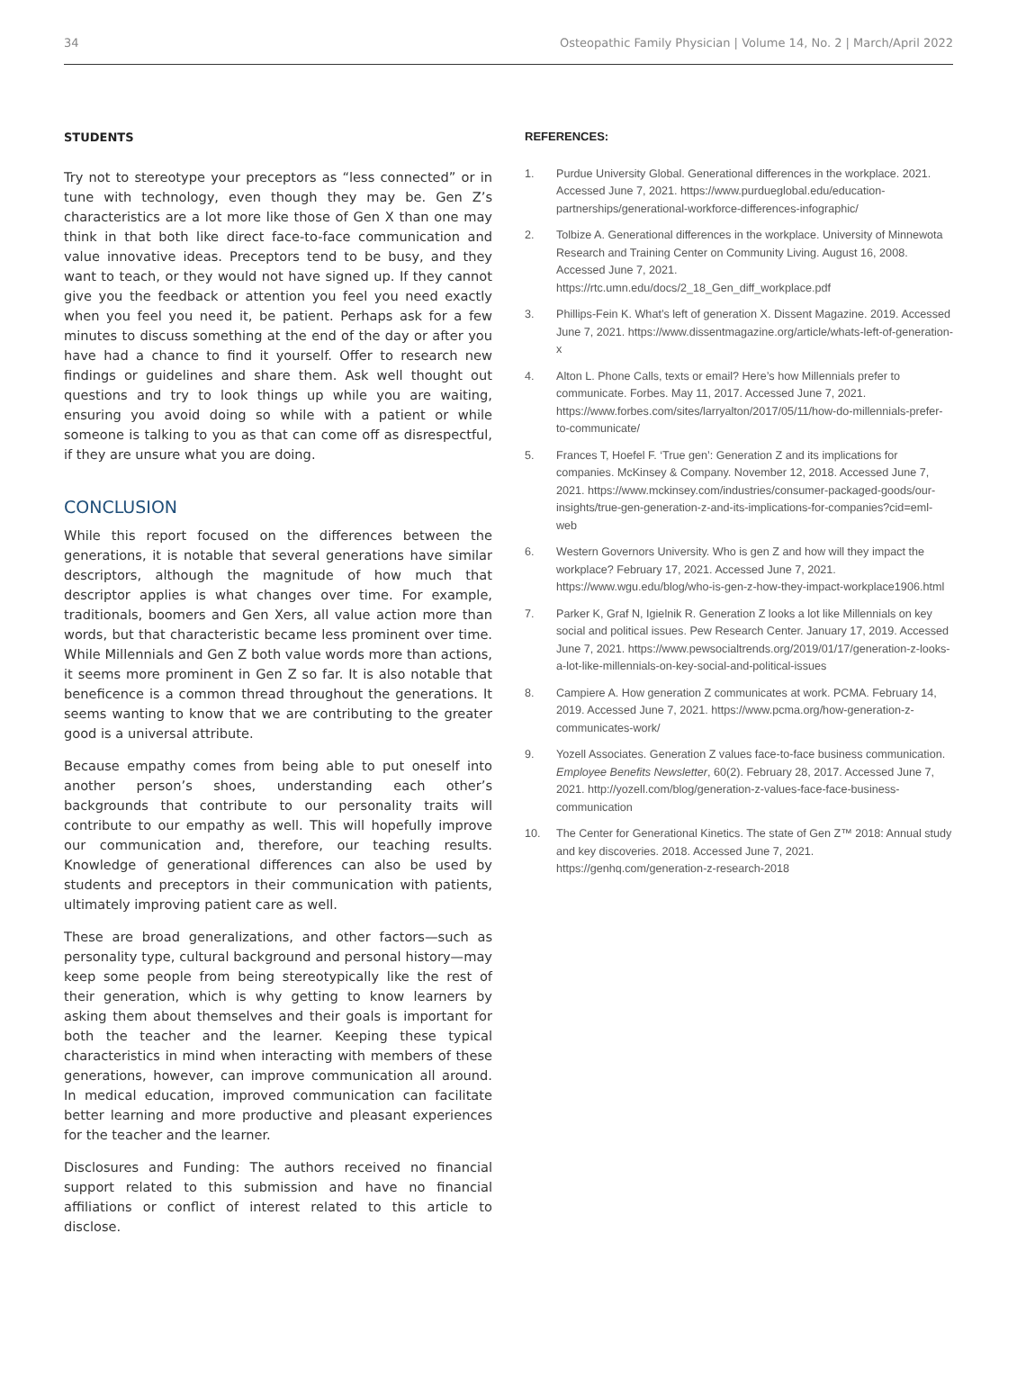34 Osteopathic Family Physician | Volume 14, No. 2 | March/April 2022
STUDENTS
Try not to stereotype your preceptors as “less connected” or in tune with technology, even though they may be. Gen Z’s characteristics are a lot more like those of Gen X than one may think in that both like direct face-to-face communication and value innovative ideas. Preceptors tend to be busy, and they want to teach, or they would not have signed up. If they cannot give you the feedback or attention you feel you need exactly when you feel you need it, be patient. Perhaps ask for a few minutes to discuss something at the end of the day or after you have had a chance to find it yourself. Offer to research new findings or guidelines and share them. Ask well thought out questions and try to look things up while you are waiting, ensuring you avoid doing so while with a patient or while someone is talking to you as that can come off as disrespectful, if they are unsure what you are doing.
CONCLUSION
While this report focused on the differences between the generations, it is notable that several generations have similar descriptors, although the magnitude of how much that descriptor applies is what changes over time. For example, traditionals, boomers and Gen Xers, all value action more than words, but that characteristic became less prominent over time. While Millennials and Gen Z both value words more than actions, it seems more prominent in Gen Z so far. It is also notable that beneficence is a common thread throughout the generations. It seems wanting to know that we are contributing to the greater good is a universal attribute.
Because empathy comes from being able to put oneself into another person’s shoes, understanding each other’s backgrounds that contribute to our personality traits will contribute to our empathy as well. This will hopefully improve our communication and, therefore, our teaching results. Knowledge of generational differences can also be used by students and preceptors in their communication with patients, ultimately improving patient care as well.
These are broad generalizations, and other factors—such as personality type, cultural background and personal history—may keep some people from being stereotypically like the rest of their generation, which is why getting to know learners by asking them about themselves and their goals is important for both the teacher and the learner. Keeping these typical characteristics in mind when interacting with members of these generations, however, can improve communication all around. In medical education, improved communication can facilitate better learning and more productive and pleasant experiences for the teacher and the learner.
Disclosures and Funding: The authors received no financial support related to this submission and have no financial affiliations or conflict of interest related to this article to disclose.
REFERENCES:
1. Purdue University Global. Generational differences in the workplace. 2021. Accessed June 7, 2021. https://www.purdueglobal.edu/education-partnerships/generational-workforce-differences-infographic/
2. Tolbize A. Generational differences in the workplace. University of Minnewota Research and Training Center on Community Living. August 16, 2008. Accessed June 7, 2021. https://rtc.umn.edu/docs/2_18_Gen_diff_workplace.pdf
3. Phillips-Fein K. What’s left of generation X. Dissent Magazine. 2019. Accessed June 7, 2021. https://www.dissentmagazine.org/article/whats-left-of-generation-x
4. Alton L. Phone Calls, texts or email? Here’s how Millennials prefer to communicate. Forbes. May 11, 2017. Accessed June 7, 2021. https://www.forbes.com/sites/larryalton/2017/05/11/how-do-millennials-prefer-to-communicate/
5. Frances T, Hoefel F. ‘True gen’: Generation Z and its implications for companies. McKinsey & Company. November 12, 2018. Accessed June 7, 2021. https://www.mckinsey.com/industries/consumer-packaged-goods/our-insights/true-gen-generation-z-and-its-implications-for-companies?cid=eml-web
6. Western Governors University. Who is gen Z and how will they impact the workplace? February 17, 2021. Accessed June 7, 2021. https://www.wgu.edu/blog/who-is-gen-z-how-they-impact-workplace1906.html
7. Parker K, Graf N, Igielnik R. Generation Z looks a lot like Millennials on key social and political issues. Pew Research Center. January 17, 2019. Accessed June 7, 2021. https://www.pewsocialtrends.org/2019/01/17/generation-z-looks-a-lot-like-millennials-on-key-social-and-political-issues
8. Campiere A. How generation Z communicates at work. PCMA. February 14, 2019. Accessed June 7, 2021. https://www.pcma.org/how-generation-z-communicates-work/
9. Yozell Associates. Generation Z values face-to-face business communication. Employee Benefits Newsletter, 60(2). February 28, 2017. Accessed June 7, 2021. http://yozell.com/blog/generation-z-values-face-face-business-communication
10. The Center for Generational Kinetics. The state of Gen Z™ 2018: Annual study and key discoveries. 2018. Accessed June 7, 2021. https://genhq.com/generation-z-research-2018